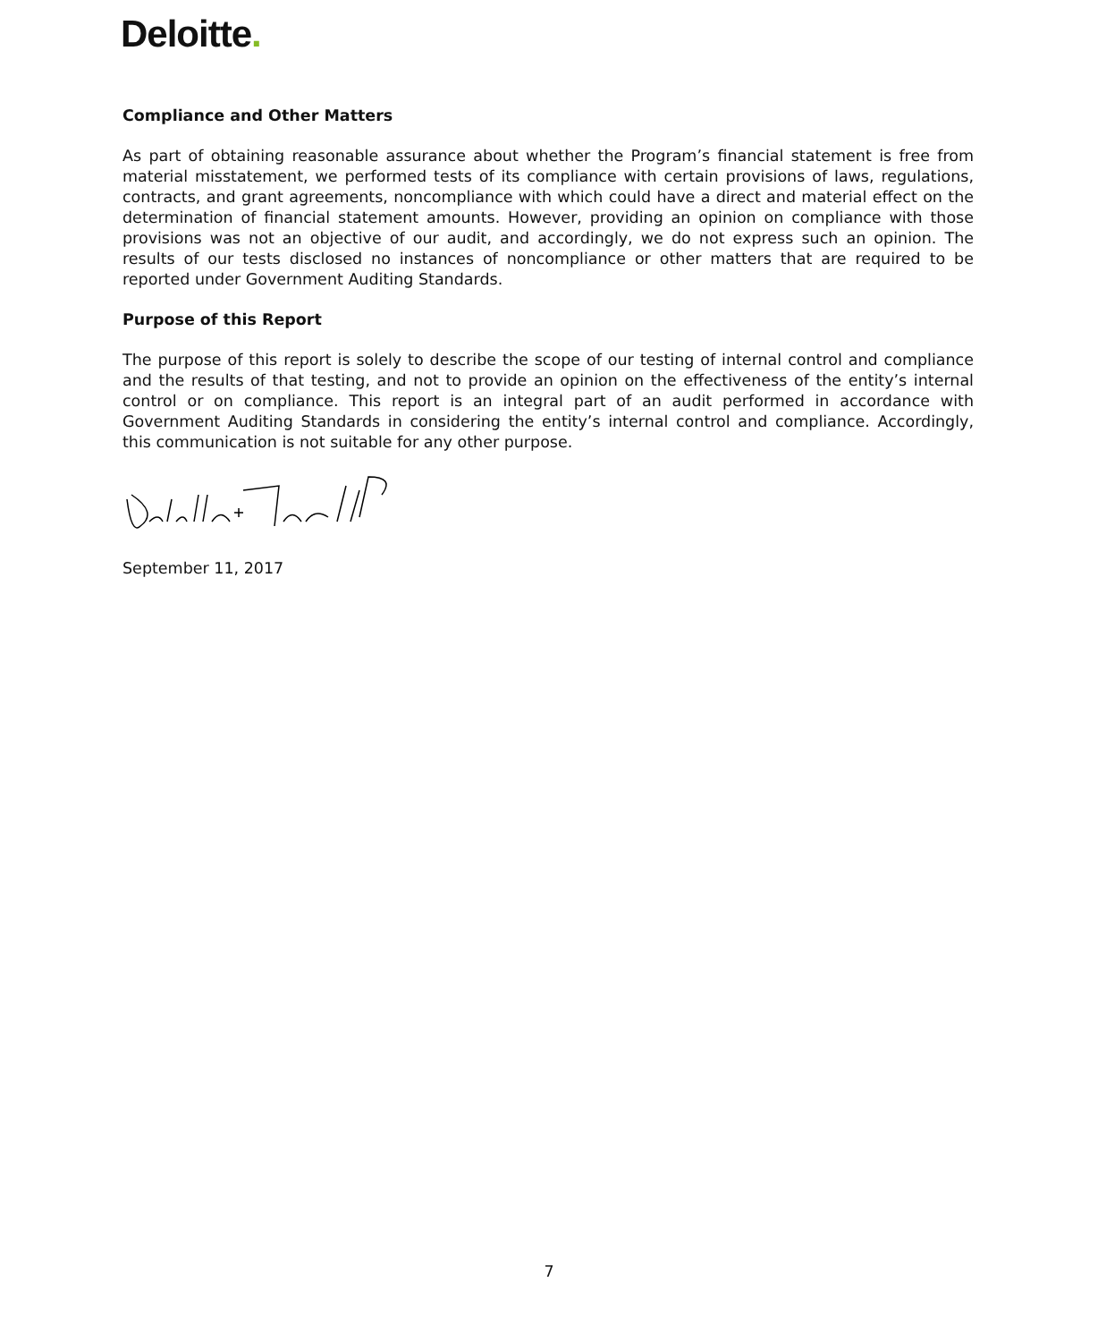Deloitte.
Compliance and Other Matters
As part of obtaining reasonable assurance about whether the Program’s financial statement is free from material misstatement, we performed tests of its compliance with certain provisions of laws, regulations, contracts, and grant agreements, noncompliance with which could have a direct and material effect on the determination of financial statement amounts. However, providing an opinion on compliance with those provisions was not an objective of our audit, and accordingly, we do not express such an opinion. The results of our tests disclosed no instances of noncompliance or other matters that are required to be reported under Government Auditing Standards.
Purpose of this Report
The purpose of this report is solely to describe the scope of our testing of internal control and compliance and the results of that testing, and not to provide an opinion on the effectiveness of the entity’s internal control or on compliance. This report is an integral part of an audit performed in accordance with Government Auditing Standards in considering the entity’s internal control and compliance. Accordingly, this communication is not suitable for any other purpose.
September 11, 2017
7